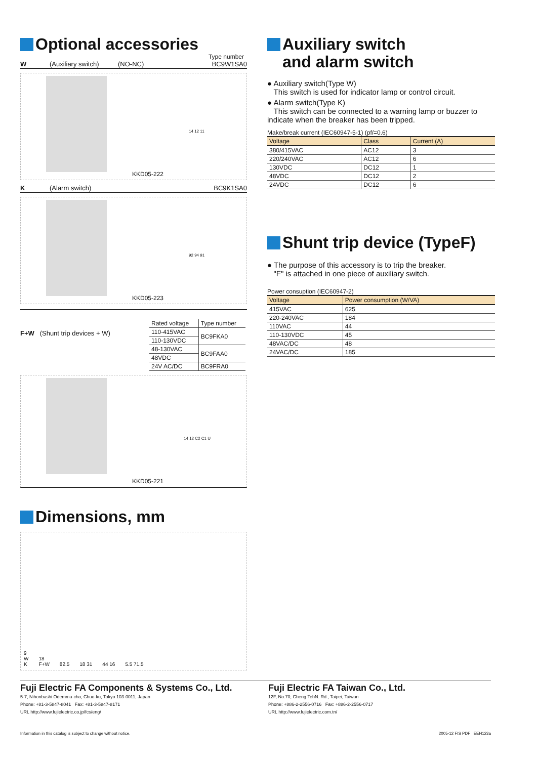Optional accessories
Type number
W (Auxiliary switch) (NO-NC) BC9W1SA0
KKD05-222 14 12 11
K (Alarm switch) BC9K1SA0
KKD05-223 92 94 91
F+W (Shunt trip devices + W)
| Rated voltage | Type number |
| 110-415VAC | BC9FKA0 |
| 110-130VDC | |
| 48-130VAC | BC9FAA0 |
| 48VDC | |
| 24V AC/DC | BC9FRA0 |
KKD05-221 14 12 C2 C1 U
Dimensions, mm
9
W
K 18
F+W 82.5 18 31 44 16 5.5 71.5
Auxiliary switch
and alarm switch
● Auxiliary switch(Type W)
This switch is used for indicator lamp or control circuit.
● Alarm switch(Type K)
This switch can be connected to a warning lamp or buzzer to indicate when the breaker has been tripped.
Make/break current (IEC60947-5-1) (pf/=0.6)
| Voltage | Class | Current (A) |
| --- | --- | --- |
| 380/415VAC | AC12 | 3 |
| 220/240VAC | AC12 | 6 |
| 130VDC | DC12 | 1 |
| 48VDC | DC12 | 2 |
| 24VDC | DC12 | 6 |
Shunt trip device (TypeF)
● The purpose of this accessory is to trip the breaker.
"F" is attached in one piece of auxiliary switch.
Power consuption (IEC60947-2)
| Voltage | Power consumption (W/VA) |
| --- | --- |
| 415VAC | 625 |
| 220-240VAC | 184 |
| 110VAC | 44 |
| 110-130VDC | 45 |
| 48VAC/DC | 48 |
| 24VAC/DC | 185 |
Fuji Electric FA Components & Systems Co., Ltd.
5-7, Nihonbashi Odemma-cho, Chuo-ku, Tokyo 103-0011, Japan
Phone: +81-3-5847-8041 Fax: +81-3-5847-8171
URL http://www.fujielectric.co.jp/fcs/eng/
Fuji Electric FA Taiwan Co., Ltd.
12F, No.70, Cheng TehN. Rd., Taipei, Taiwan
Phone: +886-2-2556-0716 Fax: +886-2-2556-0717
URL http://www.fujielectric.com.tn/
Information in this catalog is subject to change without notice. 2005-12 FIS PDF EEH123a